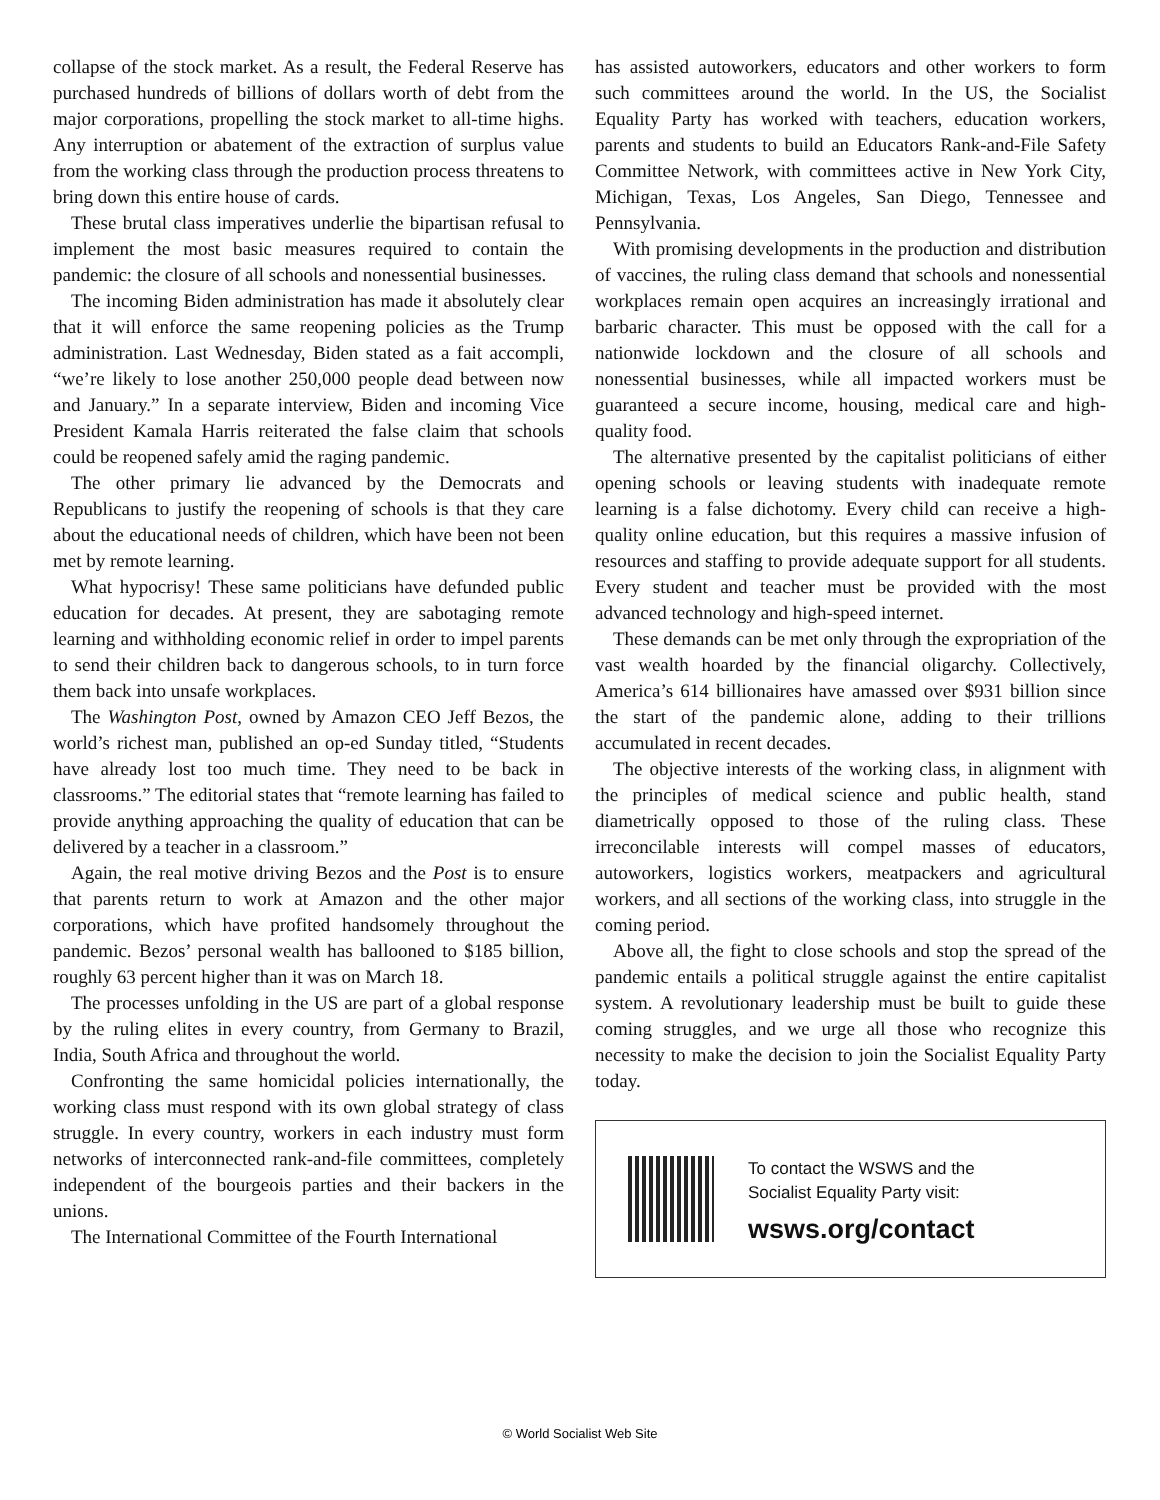collapse of the stock market. As a result, the Federal Reserve has purchased hundreds of billions of dollars worth of debt from the major corporations, propelling the stock market to all-time highs. Any interruption or abatement of the extraction of surplus value from the working class through the production process threatens to bring down this entire house of cards.
These brutal class imperatives underlie the bipartisan refusal to implement the most basic measures required to contain the pandemic: the closure of all schools and nonessential businesses.
The incoming Biden administration has made it absolutely clear that it will enforce the same reopening policies as the Trump administration. Last Wednesday, Biden stated as a fait accompli, “we’re likely to lose another 250,000 people dead between now and January.” In a separate interview, Biden and incoming Vice President Kamala Harris reiterated the false claim that schools could be reopened safely amid the raging pandemic.
The other primary lie advanced by the Democrats and Republicans to justify the reopening of schools is that they care about the educational needs of children, which have been not been met by remote learning.
What hypocrisy! These same politicians have defunded public education for decades. At present, they are sabotaging remote learning and withholding economic relief in order to impel parents to send their children back to dangerous schools, to in turn force them back into unsafe workplaces.
The Washington Post, owned by Amazon CEO Jeff Bezos, the world’s richest man, published an op-ed Sunday titled, “Students have already lost too much time. They need to be back in classrooms.” The editorial states that “remote learning has failed to provide anything approaching the quality of education that can be delivered by a teacher in a classroom.”
Again, the real motive driving Bezos and the Post is to ensure that parents return to work at Amazon and the other major corporations, which have profited handsomely throughout the pandemic. Bezos’ personal wealth has ballooned to $185 billion, roughly 63 percent higher than it was on March 18.
The processes unfolding in the US are part of a global response by the ruling elites in every country, from Germany to Brazil, India, South Africa and throughout the world.
Confronting the same homicidal policies internationally, the working class must respond with its own global strategy of class struggle. In every country, workers in each industry must form networks of interconnected rank-and-file committees, completely independent of the bourgeois parties and their backers in the unions.
The International Committee of the Fourth International
has assisted autoworkers, educators and other workers to form such committees around the world. In the US, the Socialist Equality Party has worked with teachers, education workers, parents and students to build an Educators Rank-and-File Safety Committee Network, with committees active in New York City, Michigan, Texas, Los Angeles, San Diego, Tennessee and Pennsylvania.
With promising developments in the production and distribution of vaccines, the ruling class demand that schools and nonessential workplaces remain open acquires an increasingly irrational and barbaric character. This must be opposed with the call for a nationwide lockdown and the closure of all schools and nonessential businesses, while all impacted workers must be guaranteed a secure income, housing, medical care and high-quality food.
The alternative presented by the capitalist politicians of either opening schools or leaving students with inadequate remote learning is a false dichotomy. Every child can receive a high-quality online education, but this requires a massive infusion of resources and staffing to provide adequate support for all students. Every student and teacher must be provided with the most advanced technology and high-speed internet.
These demands can be met only through the expropriation of the vast wealth hoarded by the financial oligarchy. Collectively, America’s 614 billionaires have amassed over $931 billion since the start of the pandemic alone, adding to their trillions accumulated in recent decades.
The objective interests of the working class, in alignment with the principles of medical science and public health, stand diametrically opposed to those of the ruling class. These irreconcilable interests will compel masses of educators, autoworkers, logistics workers, meatpackers and agricultural workers, and all sections of the working class, into struggle in the coming period.
Above all, the fight to close schools and stop the spread of the pandemic entails a political struggle against the entire capitalist system. A revolutionary leadership must be built to guide these coming struggles, and we urge all those who recognize this necessity to make the decision to join the Socialist Equality Party today.
To contact the WSWS and the
Socialist Equality Party visit:
wsws.org/contact
© World Socialist Web Site